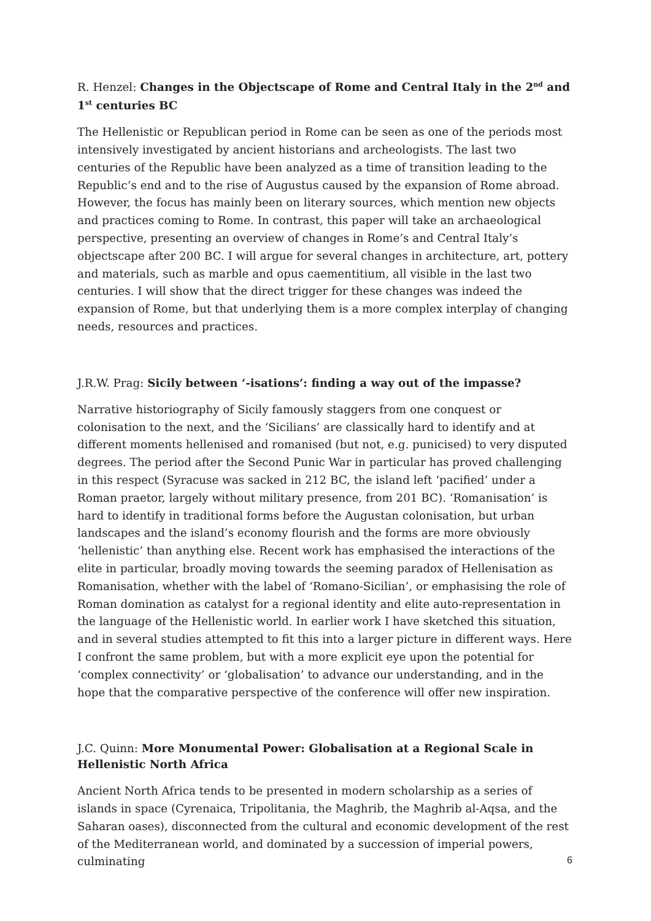R. Henzel: Changes in the Objectscape of Rome and Central Italy in the 2<sup>nd</sup> and 1<sup>st</sup> centuries BC
The Hellenistic or Republican period in Rome can be seen as one of the periods most intensively investigated by ancient historians and archeologists. The last two centuries of the Republic have been analyzed as a time of transition leading to the Republic’s end and to the rise of Augustus caused by the expansion of Rome abroad. However, the focus has mainly been on literary sources, which mention new objects and practices coming to Rome. In contrast, this paper will take an archaeological perspective, presenting an overview of changes in Rome’s and Central Italy’s objectscape after 200 BC. I will argue for several changes in architecture, art, pottery and materials, such as marble and opus caementitium, all visible in the last two centuries. I will show that the direct trigger for these changes was indeed the expansion of Rome, but that underlying them is a more complex interplay of changing needs, resources and practices.
J.R.W. Prag: Sicily between ‘-isations’: finding a way out of the impasse?
Narrative historiography of Sicily famously staggers from one conquest or colonisation to the next, and the ‘Sicilians’ are classically hard to identify and at different moments hellenised and romanised (but not, e.g. punicised) to very disputed degrees. The period after the Second Punic War in particular has proved challenging in this respect (Syracuse was sacked in 212 BC, the island left ‘pacified’ under a Roman praetor, largely without military presence, from 201 BC). ‘Romanisation’ is hard to identify in traditional forms before the Augustan colonisation, but urban landscapes and the island’s economy flourish and the forms are more obviously ‘hellenistic’ than anything else. Recent work has emphasised the interactions of the elite in particular, broadly moving towards the seeming paradox of Hellenisation as Romanisation, whether with the label of ‘Romano-Sicilian’, or emphasising the role of Roman domination as catalyst for a regional identity and elite auto-representation in the language of the Hellenistic world. In earlier work I have sketched this situation, and in several studies attempted to fit this into a larger picture in different ways. Here I confront the same problem, but with a more explicit eye upon the potential for ‘complex connectivity’ or ‘globalisation’ to advance our understanding, and in the hope that the comparative perspective of the conference will offer new inspiration.
J.C. Quinn: More Monumental Power: Globalisation at a Regional Scale in Hellenistic North Africa
Ancient North Africa tends to be presented in modern scholarship as a series of islands in space (Cyrenaica, Tripolitania, the Maghrib, the Maghrib al-Aqsa, and the Saharan oases), disconnected from the cultural and economic development of the rest of the Mediterranean world, and dominated by a succession of imperial powers, culminating
6